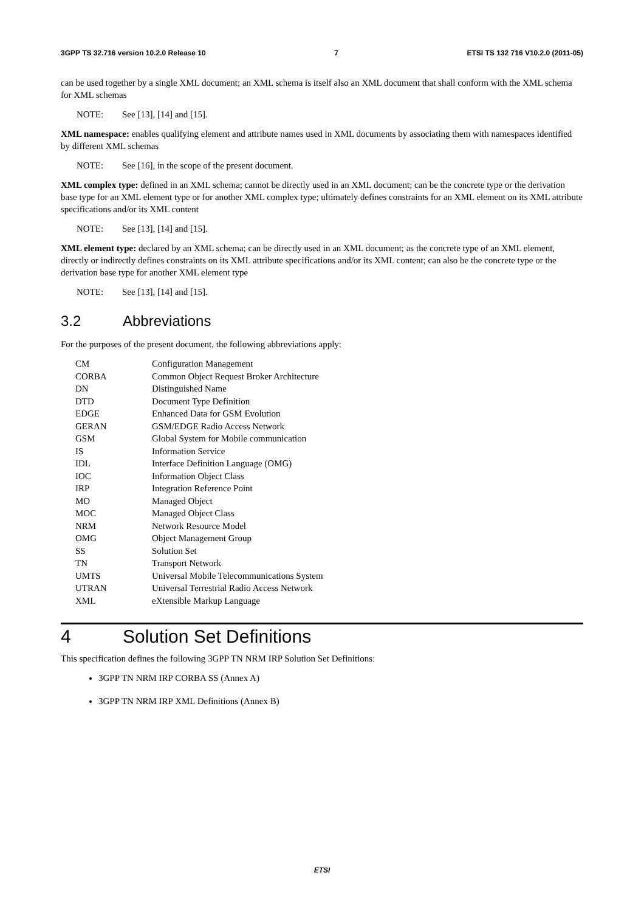3GPP TS 32.716 version 10.2.0 Release 10 7 ETSI TS 132 716 V10.2.0 (2011-05)
can be used together by a single XML document; an XML schema is itself also an XML document that shall conform with the XML schema for XML schemas
NOTE: See [13], [14] and [15].
XML namespace: enables qualifying element and attribute names used in XML documents by associating them with namespaces identified by different XML schemas
NOTE: See [16], in the scope of the present document.
XML complex type: defined in an XML schema; cannot be directly used in an XML document; can be the concrete type or the derivation base type for an XML element type or for another XML complex type; ultimately defines constraints for an XML element on its XML attribute specifications and/or its XML content
NOTE: See [13], [14] and [15].
XML element type: declared by an XML schema; can be directly used in an XML document; as the concrete type of an XML element, directly or indirectly defines constraints on its XML attribute specifications and/or its XML content; can also be the concrete type or the derivation base type for another XML element type
NOTE: See [13], [14] and [15].
3.2 Abbreviations
For the purposes of the present document, the following abbreviations apply:
| CM | Configuration Management |
| CORBA | Common Object Request Broker Architecture |
| DN | Distinguished Name |
| DTD | Document Type Definition |
| EDGE | Enhanced Data for GSM Evolution |
| GERAN | GSM/EDGE Radio Access Network |
| GSM | Global System for Mobile communication |
| IS | Information Service |
| IDL | Interface Definition Language (OMG) |
| IOC | Information Object Class |
| IRP | Integration Reference Point |
| MO | Managed Object |
| MOC | Managed Object Class |
| NRM | Network Resource Model |
| OMG | Object Management Group |
| SS | Solution Set |
| TN | Transport Network |
| UMTS | Universal Mobile Telecommunications System |
| UTRAN | Universal Terrestrial Radio Access Network |
| XML | eXtensible Markup Language |
4 Solution Set Definitions
This specification defines the following 3GPP TN NRM IRP Solution Set Definitions:
3GPP TN NRM IRP CORBA SS (Annex A)
3GPP TN NRM IRP XML Definitions (Annex B)
ETSI